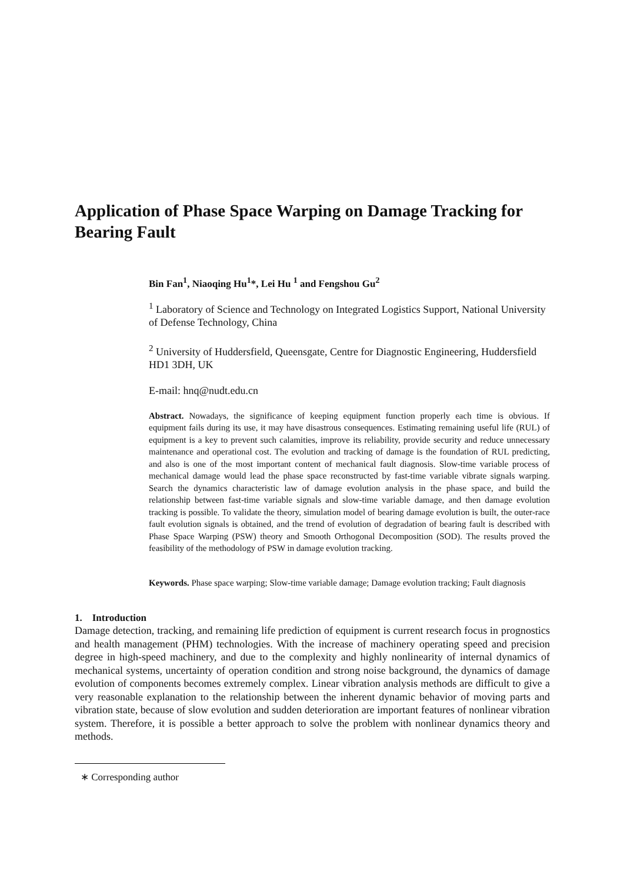Application of Phase Space Warping on Damage Tracking for Bearing Fault
Bin Fan<sup>1</sup>, Niaoqing Hu<sup>1</sup>*, Lei Hu <sup>1</sup> and Fengshou Gu<sup>2</sup>
<sup>1</sup> Laboratory of Science and Technology on Integrated Logistics Support, National University of Defense Technology, China
<sup>2</sup> University of Huddersfield, Queensgate, Centre for Diagnostic Engineering, Huddersfield HD1 3DH, UK
E-mail: hnq@nudt.edu.cn
Abstract. Nowadays, the significance of keeping equipment function properly each time is obvious. If equipment fails during its use, it may have disastrous consequences. Estimating remaining useful life (RUL) of equipment is a key to prevent such calamities, improve its reliability, provide security and reduce unnecessary maintenance and operational cost. The evolution and tracking of damage is the foundation of RUL predicting, and also is one of the most important content of mechanical fault diagnosis. Slow-time variable process of mechanical damage would lead the phase space reconstructed by fast-time variable vibrate signals warping. Search the dynamics characteristic law of damage evolution analysis in the phase space, and build the relationship between fast-time variable signals and slow-time variable damage, and then damage evolution tracking is possible. To validate the theory, simulation model of bearing damage evolution is built, the outer-race fault evolution signals is obtained, and the trend of evolution of degradation of bearing fault is described with Phase Space Warping (PSW) theory and Smooth Orthogonal Decomposition (SOD). The results proved the feasibility of the methodology of PSW in damage evolution tracking.
Keywords. Phase space warping; Slow-time variable damage; Damage evolution tracking; Fault diagnosis
1. Introduction
Damage detection, tracking, and remaining life prediction of equipment is current research focus in prognostics and health management (PHM) technologies. With the increase of machinery operating speed and precision degree in high-speed machinery, and due to the complexity and highly nonlinearity of internal dynamics of mechanical systems, uncertainty of operation condition and strong noise background, the dynamics of damage evolution of components becomes extremely complex. Linear vibration analysis methods are difficult to give a very reasonable explanation to the relationship between the inherent dynamic behavior of moving parts and vibration state, because of slow evolution and sudden deterioration are important features of nonlinear vibration system. Therefore, it is possible a better approach to solve the problem with nonlinear dynamics theory and methods.
∗ Corresponding author